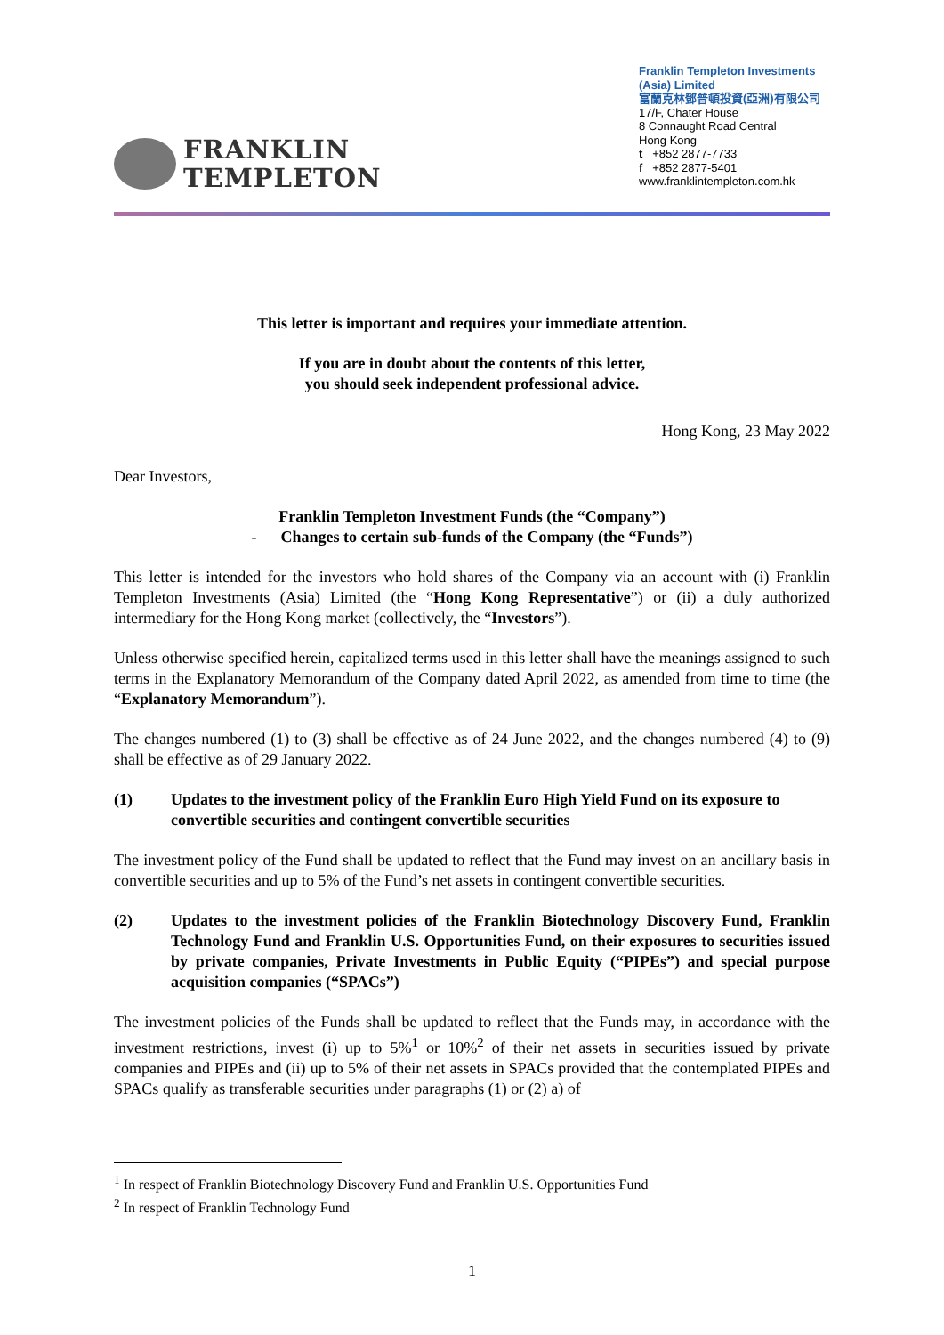FRANKLIN
TEMPLETON
Franklin Templeton Investments
(Asia) Limited
富蘭克林鄧普頓投資(亞洲)有限公司
17/F, Chater House
8 Connaught Road Central
Hong Kong
t +852 2877-7733
f +852 2877-5401
www.franklintempleton.com.hk
This letter is important and requires your immediate attention.
If you are in doubt about the contents of this letter,
you should seek independent professional advice.
Hong Kong, 23 May 2022
Dear Investors,
Franklin Templeton Investment Funds (the “Company”)
- Changes to certain sub-funds of the Company (the “Funds”)
This letter is intended for the investors who hold shares of the Company via an account with (i) Franklin Templeton Investments (Asia) Limited (the “Hong Kong Representative”) or (ii) a duly authorized intermediary for the Hong Kong market (collectively, the “Investors”).
Unless otherwise specified herein, capitalized terms used in this letter shall have the meanings assigned to such terms in the Explanatory Memorandum of the Company dated April 2022, as amended from time to time (the “Explanatory Memorandum”).
The changes numbered (1) to (3) shall be effective as of 24 June 2022, and the changes numbered (4) to (9) shall be effective as of 29 January 2022.
(1) Updates to the investment policy of the Franklin Euro High Yield Fund on its exposure to convertible securities and contingent convertible securities
The investment policy of the Fund shall be updated to reflect that the Fund may invest on an ancillary basis in convertible securities and up to 5% of the Fund’s net assets in contingent convertible securities.
(2) Updates to the investment policies of the Franklin Biotechnology Discovery Fund, Franklin Technology Fund and Franklin U.S. Opportunities Fund, on their exposures to securities issued by private companies, Private Investments in Public Equity (“PIPEs”) and special purpose acquisition companies (“SPACs”)
The investment policies of the Funds shall be updated to reflect that the Funds may, in accordance with the investment restrictions, invest (i) up to 5%<sup>1</sup> or 10%<sup>2</sup> of their net assets in securities issued by private companies and PIPEs and (ii) up to 5% of their net assets in SPACs provided that the contemplated PIPEs and SPACs qualify as transferable securities under paragraphs (1) or (2) a) of
<sup>1</sup> In respect of Franklin Biotechnology Discovery Fund and Franklin U.S. Opportunities Fund
<sup>2</sup> In respect of Franklin Technology Fund
1